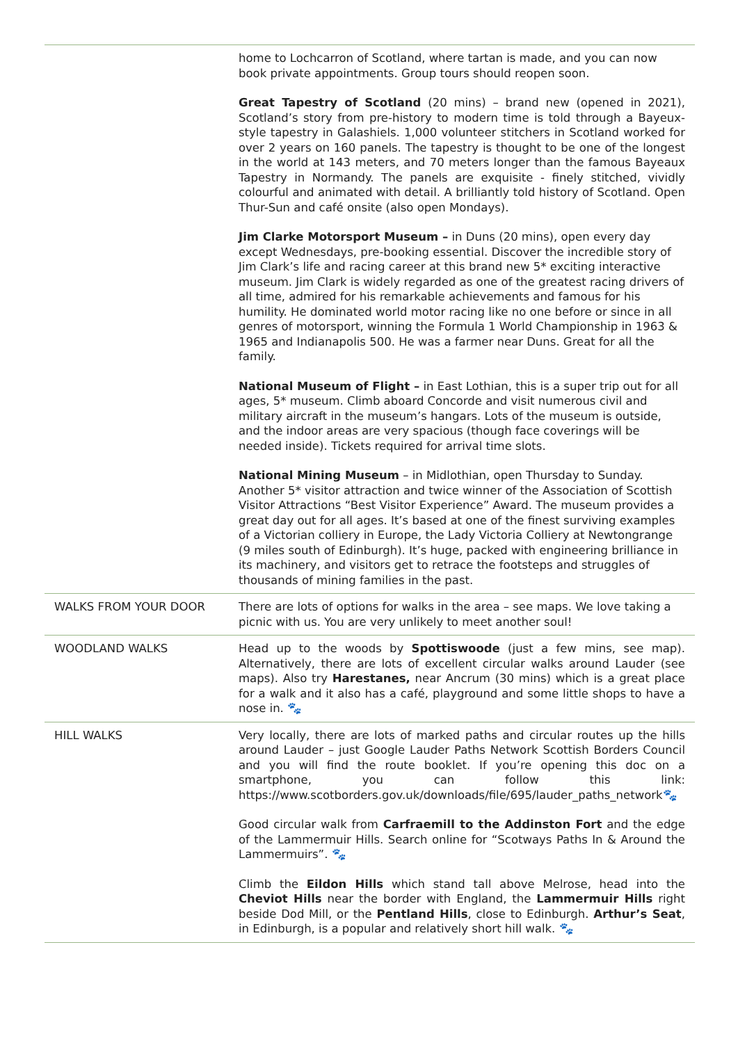| | home to Lochcarron of Scotland, where tartan is made, and you can now book private appointments. Group tours should reopen soon. Great Tapestry of Scotland (20 mins) – brand new (opened in 2021), Scotland’s story from pre-history to modern time is told through a Bayeux-style tapestry in Galashiels. 1,000 volunteer stitchers in Scotland worked for over 2 years on 160 panels. The tapestry is thought to be one of the longest in the world at 143 meters, and 70 meters longer than the famous Bayeaux Tapestry in Normandy. The panels are exquisite - finely stitched, vividly colourful and animated with detail. A brilliantly told history of Scotland. Open Thur-Sun and café onsite (also open Mondays). Jim Clarke Motorsport Museum – in Duns (20 mins), open every day except Wednesdays, pre-booking essential. Discover the incredible story of Jim Clark’s life and racing career at this brand new 5* exciting interactive museum. Jim Clark is widely regarded as one of the greatest racing drivers of all time, admired for his remarkable achievements and famous for his humility. He dominated world motor racing like no one before or since in all genres of motorsport, winning the Formula 1 World Championship in 1963 & 1965 and Indianapolis 500. He was a farmer near Duns. Great for all the family. National Museum of Flight – in East Lothian, this is a super trip out for all ages, 5* museum. Climb aboard Concorde and visit numerous civil and military aircraft in the museum’s hangars. Lots of the museum is outside, and the indoor areas are very spacious (though face coverings will be needed inside). Tickets required for arrival time slots. National Mining Museum – in Midlothian, open Thursday to Sunday. Another 5* visitor attraction and twice winner of the Association of Scottish Visitor Attractions “Best Visitor Experience” Award. The museum provides a great day out for all ages. It’s based at one of the finest surviving examples of a Victorian colliery in Europe, the Lady Victoria Colliery at Newtongrange (9 miles south of Edinburgh). It’s huge, packed with engineering brilliance in its machinery, and visitors get to retrace the footsteps and struggles of thousands of mining families in the past. |
| WALKS FROM YOUR DOOR | There are lots of options for walks in the area – see maps. We love taking a picnic with us. You are very unlikely to meet another soul! |
| WOODLAND WALKS | Head up to the woods by Spottiswoode (just a few mins, see map). Alternatively, there are lots of excellent circular walks around Lauder (see maps). Also try Harestanes, near Ancrum (30 mins) which is a great place for a walk and it also has a café, playground and some little shops to have a nose in. 🐾 |
| HILL WALKS | Very locally, there are lots of marked paths and circular routes up the hills around Lauder – just Google Lauder Paths Network Scottish Borders Council and you will find the route booklet. If you’re opening this doc on a smartphone, you can follow this link: https://www.scotborders.gov.uk/downloads/file/695/lauder_paths_network 🐾 Good circular walk from Carfraemill to the Addinston Fort and the edge of the Lammermuir Hills. Search online for “Scotways Paths In & Around the Lammermuirs”. 🐾 Climb the Eildon Hills which stand tall above Melrose, head into the Cheviot Hills near the border with England, the Lammermuir Hills right beside Dod Mill, or the Pentland Hills , close to Edinburgh. Arthur’s Seat , in Edinburgh, is a popular and relatively short hill walk. 🐾 |